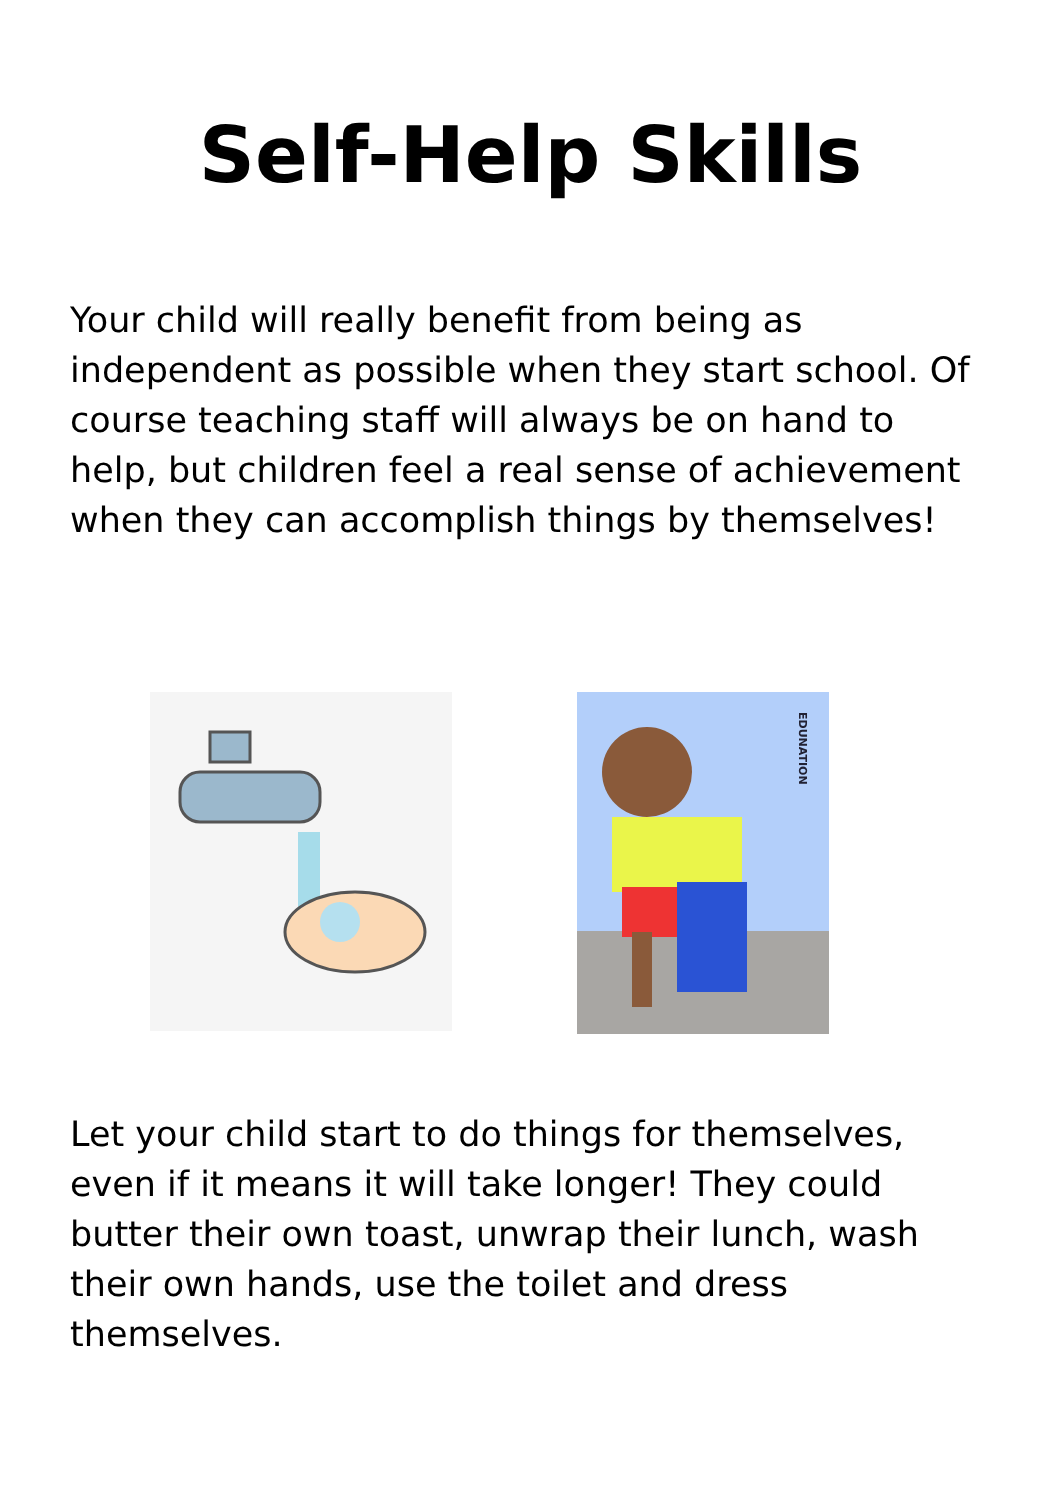Self-Help Skills
Your child will really benefit from being as independent as possible when they start school. Of course teaching staff will always be on hand to help, but children feel a real sense of achievement when they can accomplish things by themselves!
EDUNATION
Let your child start to do things for themselves, even if it means it will take longer! They could butter their own toast, unwrap their lunch, wash their own hands, use the toilet and dress themselves.